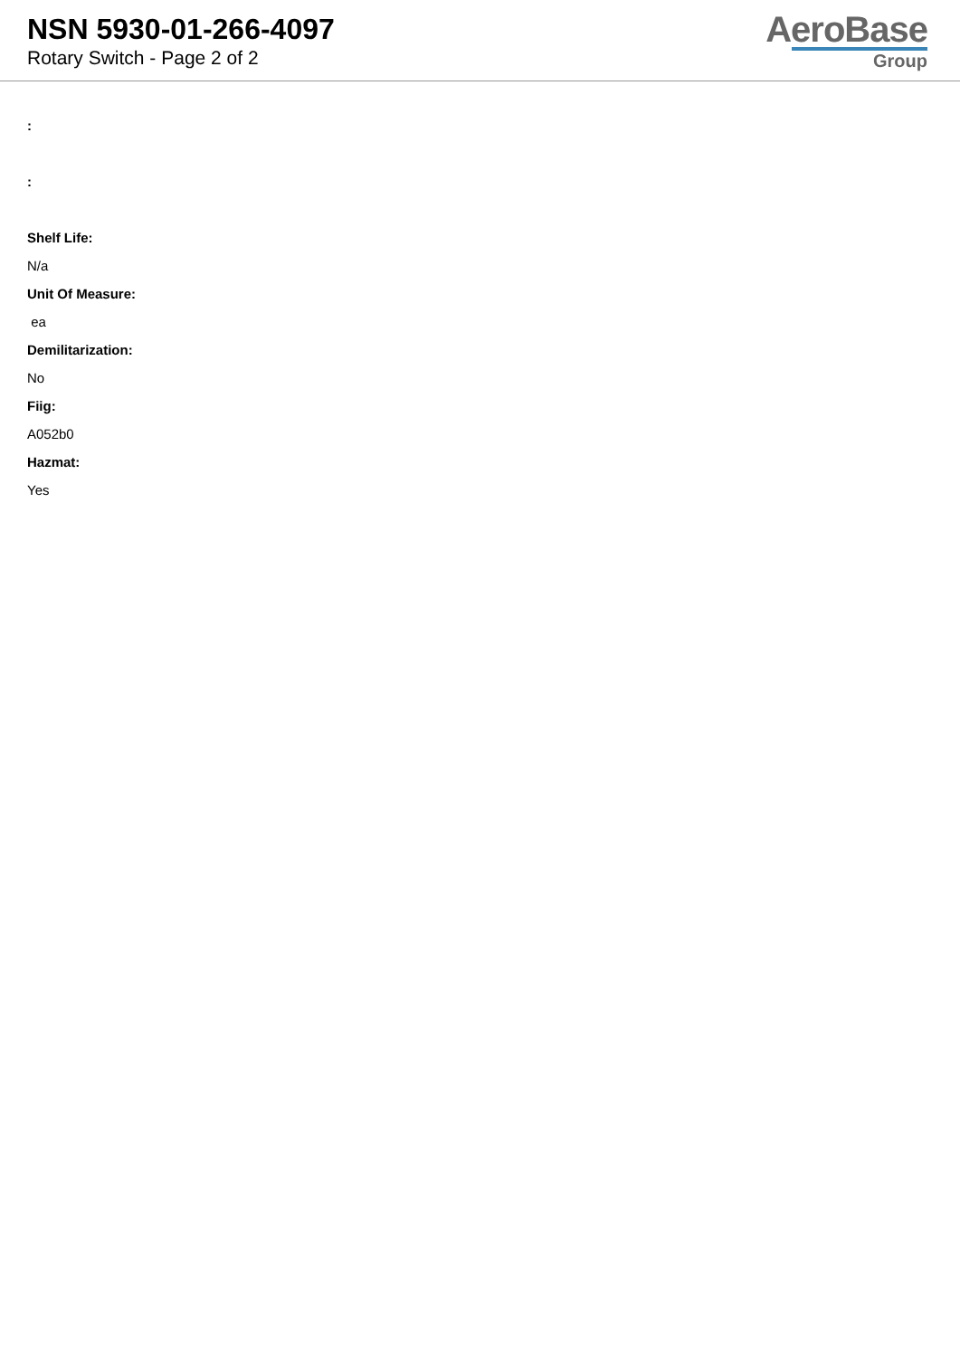NSN 5930-01-266-4097
Rotary Switch - Page 2 of 2
AeroBase
Group
:
:
Shelf Life:
N/a
Unit Of Measure:
ea
Demilitarization:
No
Fiig:
A052b0
Hazmat:
Yes